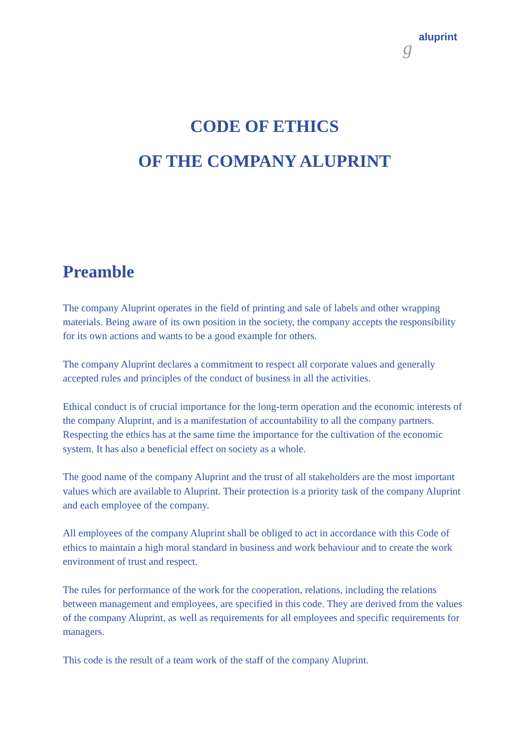g aluprint
CODE OF ETHICS
OF THE COMPANY ALUPRINT
Preamble
The company Aluprint operates in the field of printing and sale of labels and other wrapping materials. Being aware of its own position in the society, the company accepts the responsibility for its own actions and wants to be a good example for others.
The company Aluprint declares a commitment to respect all corporate values and generally accepted rules and principles of the conduct of business in all the activities.
Ethical conduct is of crucial importance for the long-term operation and the economic interests of the company Aluprint, and is a manifestation of accountability to all the company partners. Respecting the ethics has at the same time the importance for the cultivation of the economic system. It has also a beneficial effect on society as a whole.
The good name of the company Aluprint and the trust of all stakeholders are the most important values which are available to Aluprint. Their protection is a priority task of the company Aluprint and each employee of the company.
All employees of the company Aluprint shall be obliged to act in accordance with this Code of ethics to maintain a high moral standard in business and work behaviour and to create the work environment of trust and respect.
The rules for performance of the work for the cooperation, relations, including the relations between management and employees, are specified in this code. They are derived from the values of the company Aluprint, as well as requirements for all employees and specific requirements for managers.
This code is the result of a team work of the staff of the company Aluprint.